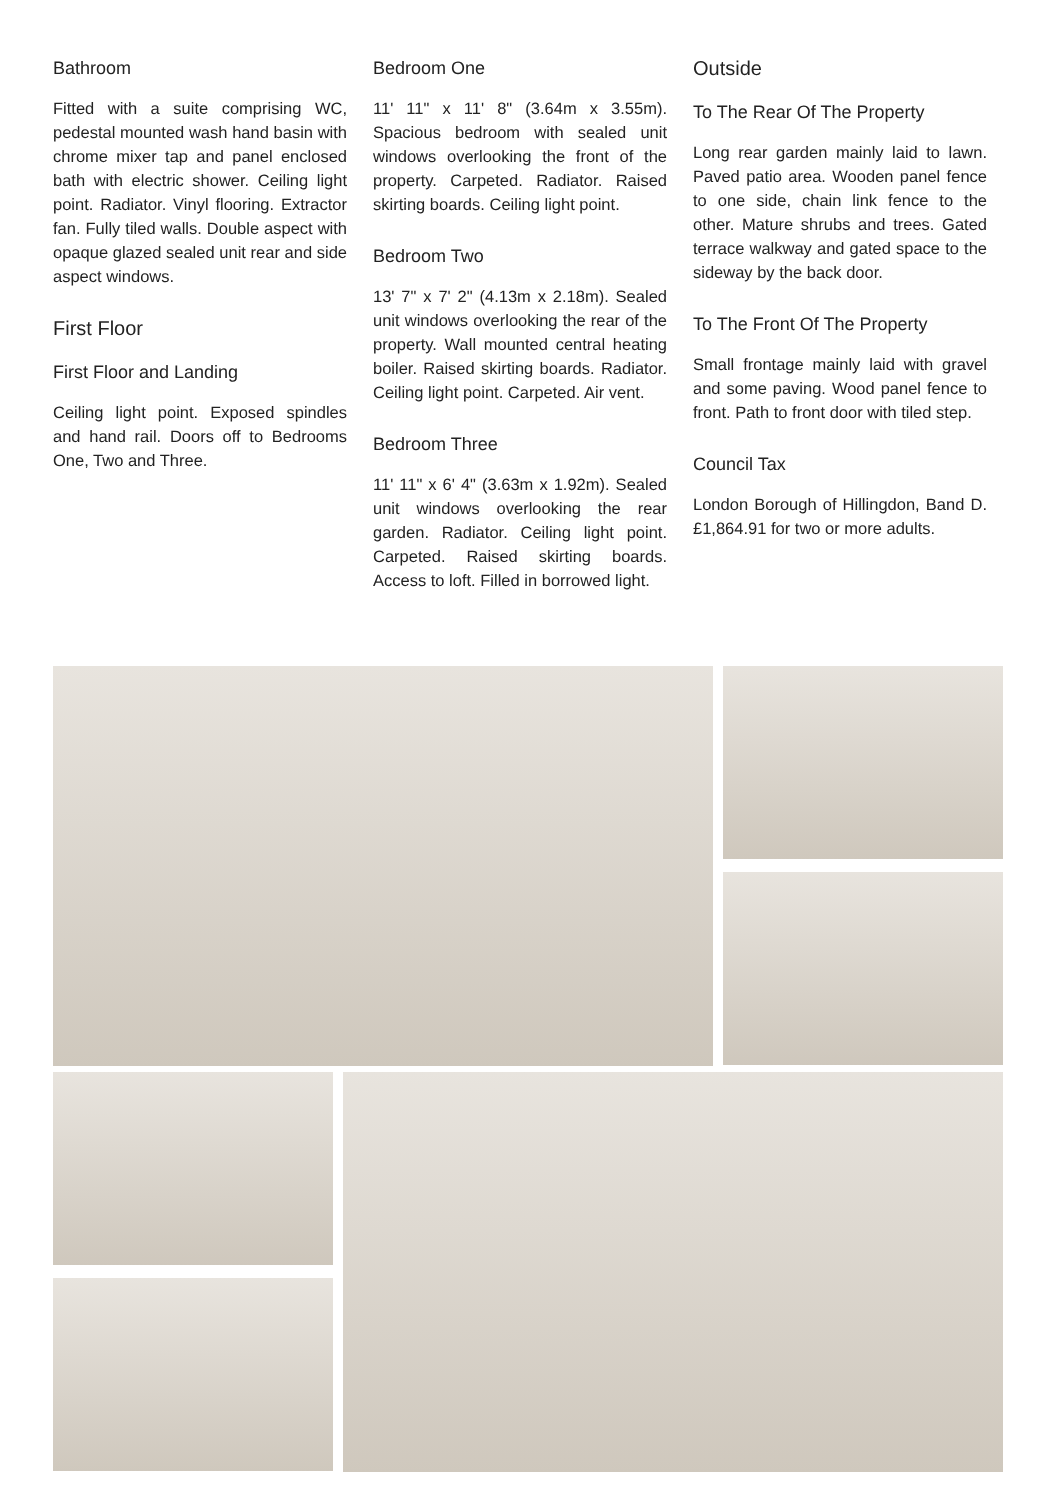Bathroom
Fitted with a suite comprising WC, pedestal mounted wash hand basin with chrome mixer tap and panel enclosed bath with electric shower. Ceiling light point. Radiator. Vinyl flooring. Extractor fan. Fully tiled walls. Double aspect with opaque glazed sealed unit rear and side aspect windows.
First Floor
First Floor and Landing
Ceiling light point. Exposed spindles and hand rail. Doors off to Bedrooms One, Two and Three.
Bedroom One
11' 11" x 11' 8" (3.64m x 3.55m). Spacious bedroom with sealed unit windows overlooking the front of the property. Carpeted. Radiator. Raised skirting boards. Ceiling light point.
Bedroom Two
13' 7" x 7' 2" (4.13m x 2.18m). Sealed unit windows overlooking the rear of the property. Wall mounted central heating boiler. Raised skirting boards. Radiator. Ceiling light point. Carpeted. Air vent.
Bedroom Three
11' 11" x 6' 4" (3.63m x 1.92m). Sealed unit windows overlooking the rear garden. Radiator. Ceiling light point. Carpeted. Raised skirting boards. Access to loft. Filled in borrowed light.
Outside
To The Rear Of The Property
Long rear garden mainly laid to lawn. Paved patio area. Wooden panel fence to one side, chain link fence to the other. Mature shrubs and trees. Gated terrace walkway and gated space to the sideway by the back door.
To The Front Of The Property
Small frontage mainly laid with gravel and some paving. Wood panel fence to front. Path to front door with tiled step.
Council Tax
London Borough of Hillingdon, Band D. £1,864.91 for two or more adults.